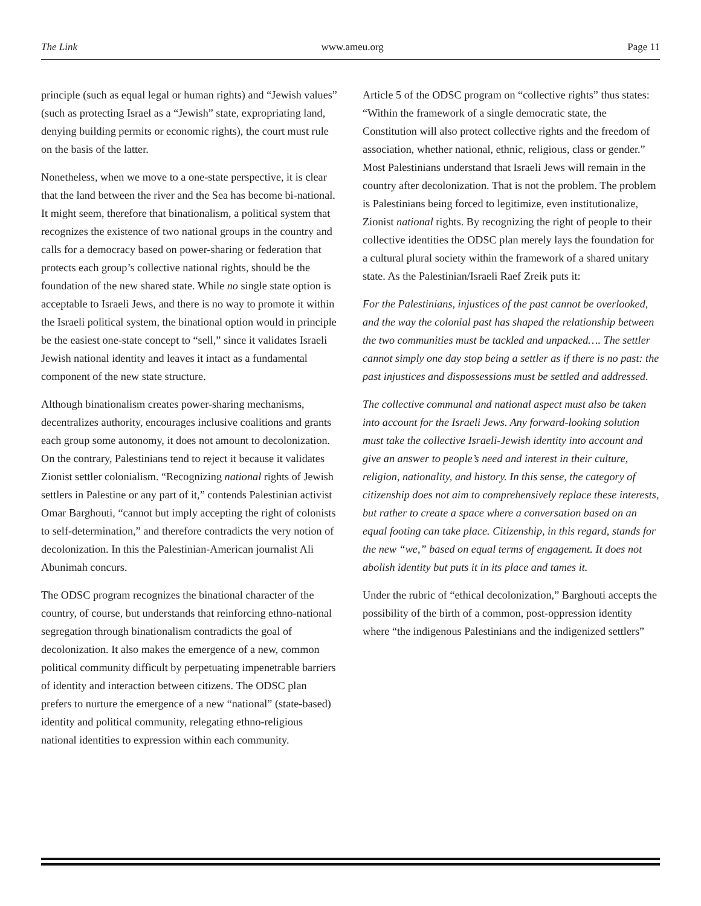The Link www.ameu.org Page 11
principle (such as equal legal or human rights) and “Jewish values” (such as protecting Israel as a “Jewish” state, expropriating land, denying building permits or economic rights), the court must rule on the basis of the latter.
Nonetheless, when we move to a one-state perspective, it is clear that the land between the river and the Sea has become bi-national. It might seem, therefore that binationalism, a political system that recognizes the existence of two national groups in the country and calls for a democracy based on power-sharing or federation that protects each group’s collective national rights, should be the foundation of the new shared state. While no single state option is acceptable to Israeli Jews, and there is no way to promote it within the Israeli political system, the binational option would in principle be the easiest one-state concept to “sell,” since it validates Israeli Jewish national identity and leaves it intact as a fundamental component of the new state structure.
Although binationalism creates power-sharing mechanisms, decentralizes authority, encourages inclusive coalitions and grants each group some autonomy, it does not amount to decolonization. On the contrary, Palestinians tend to reject it because it validates Zionist settler colonialism. “Recognizing national rights of Jewish settlers in Palestine or any part of it,” contends Palestinian activist Omar Barghouti, “cannot but imply accepting the right of colonists to self-determination,” and therefore contradicts the very notion of decolonization. In this the Palestinian-American journalist Ali Abunimah concurs.
The ODSC program recognizes the binational character of the country, of course, but understands that reinforcing ethno-national segregation through binationalism contradicts the goal of decolonization. It also makes the emergence of a new, common political community difficult by perpetuating impenetrable barriers of identity and interaction between citizens. The ODSC plan prefers to nurture the emergence of a new “national” (state-based) identity and political community, relegating ethno-religious national identities to expression within each community.
Article 5 of the ODSC program on “collective rights” thus states: “Within the framework of a single democratic state, the Constitution will also protect collective rights and the freedom of association, whether national, ethnic, religious, class or gender.” Most Palestinians understand that Israeli Jews will remain in the country after decolonization. That is not the problem. The problem is Palestinians being forced to legitimize, even institutionalize, Zionist national rights. By recognizing the right of people to their collective identities the ODSC plan merely lays the foundation for a cultural plural society within the framework of a shared unitary state. As the Palestinian/Israeli Raef Zreik puts it:
For the Palestinians, injustices of the past cannot be overlooked, and the way the colonial past has shaped the relationship between the two communities must be tackled and unpacked…. The settler cannot simply one day stop being a settler as if there is no past: the past injustices and dispossessions must be settled and addressed.
The collective communal and national aspect must also be taken into account for the Israeli Jews. Any forward-looking solution must take the collective Israeli-Jewish identity into account and give an answer to people’s need and interest in their culture, religion, nationality, and history. In this sense, the category of citizenship does not aim to comprehensively replace these interests, but rather to create a space where a conversation based on an equal footing can take place. Citizenship, in this regard, stands for the new “we,” based on equal terms of engagement. It does not abolish identity but puts it in its place and tames it.
Under the rubric of “ethical decolonization,” Barghouti accepts the possibility of the birth of a common, post-oppression identity where “the indigenous Palestinians and the indigenized settlers”